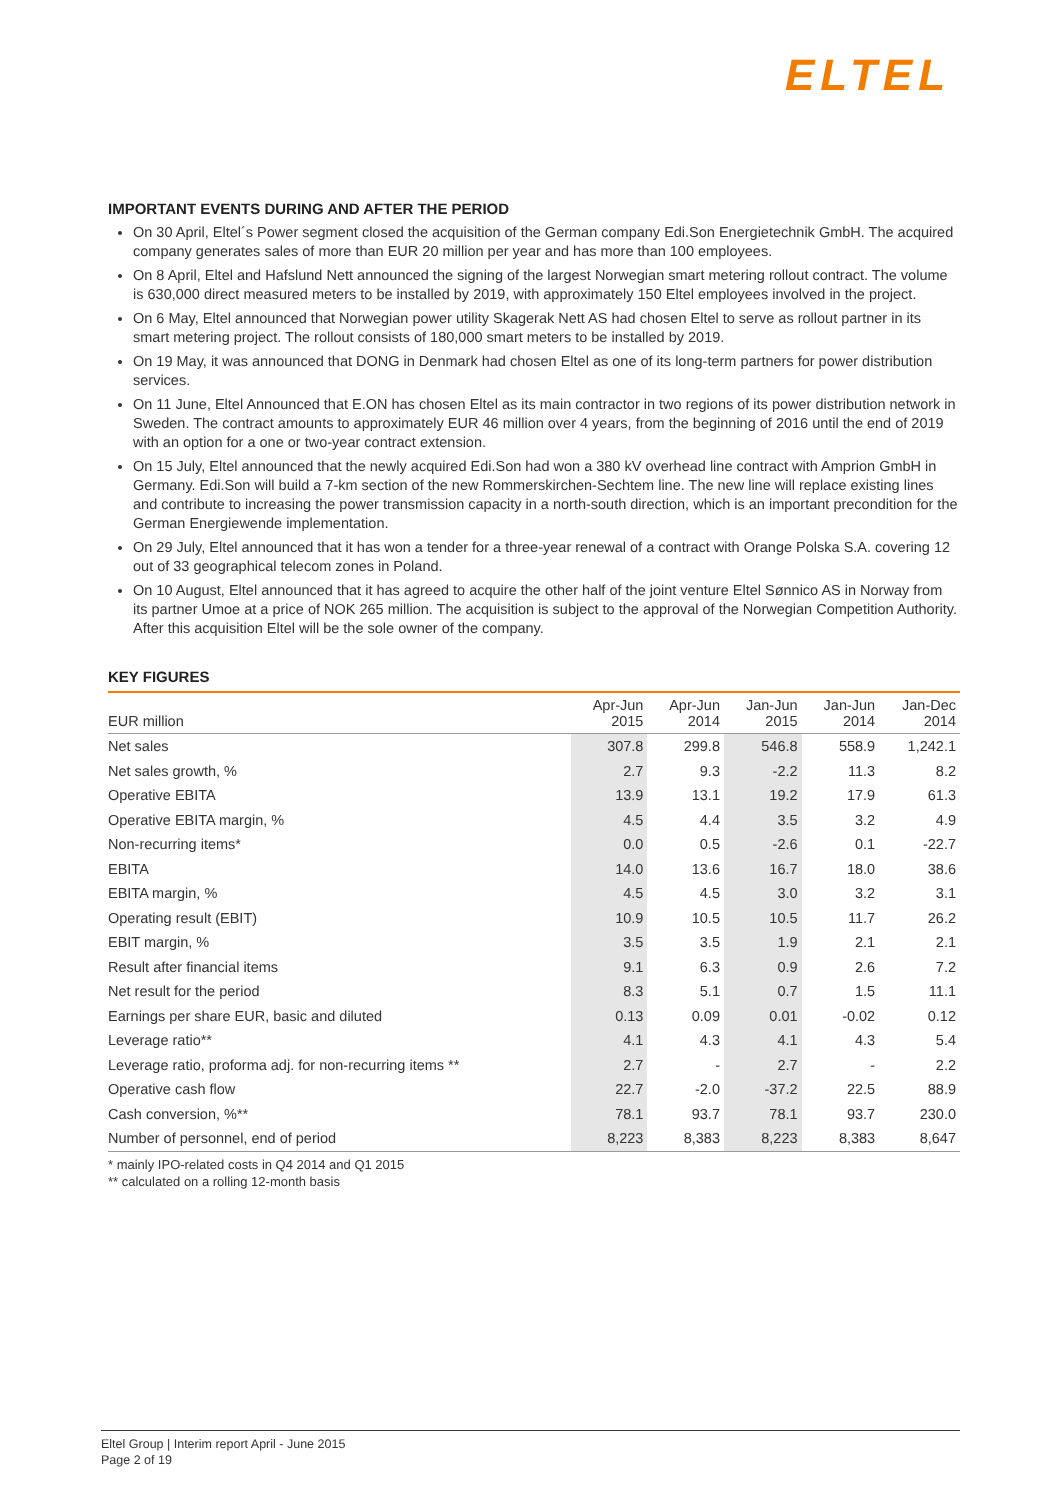ELTEL
IMPORTANT EVENTS DURING AND AFTER THE PERIOD
On 30 April, Eltel´s Power segment closed the acquisition of the German company Edi.Son Energietechnik GmbH. The acquired company generates sales of more than EUR 20 million per year and has more than 100 employees.
On 8 April, Eltel and Hafslund Nett announced the signing of the largest Norwegian smart metering rollout contract. The volume is 630,000 direct measured meters to be installed by 2019, with approximately 150 Eltel employees involved in the project.
On 6 May, Eltel announced that Norwegian power utility Skagerak Nett AS had chosen Eltel to serve as rollout partner in its smart metering project. The rollout consists of 180,000 smart meters to be installed by 2019.
On 19 May, it was announced that DONG in Denmark had chosen Eltel as one of its long-term partners for power distribution services.
On 11 June, Eltel Announced that E.ON has chosen Eltel as its main contractor in two regions of its power distribution network in Sweden. The contract amounts to approximately EUR 46 million over 4 years, from the beginning of 2016 until the end of 2019 with an option for a one or two-year contract extension.
On 15 July, Eltel announced that the newly acquired Edi.Son had won a 380 kV overhead line contract with Amprion GmbH in Germany. Edi.Son will build a 7-km section of the new Rommerskirchen-Sechtem line. The new line will replace existing lines and contribute to increasing the power transmission capacity in a north-south direction, which is an important precondition for the German Energiewende implementation.
On 29 July, Eltel announced that it has won a tender for a three-year renewal of a contract with Orange Polska S.A. covering 12 out of 33 geographical telecom zones in Poland.
On 10 August, Eltel announced that it has agreed to acquire the other half of the joint venture Eltel Sønnico AS in Norway from its partner Umoe at a price of NOK 265 million. The acquisition is subject to the approval of the Norwegian Competition Authority. After this acquisition Eltel will be the sole owner of the company.
KEY FIGURES
| EUR million | Apr-Jun 2015 | Apr-Jun 2014 | Jan-Jun 2015 | Jan-Jun 2014 | Jan-Dec 2014 |
| --- | --- | --- | --- | --- | --- |
| Net sales | 307.8 | 299.8 | 546.8 | 558.9 | 1,242.1 |
| Net sales growth, % | 2.7 | 9.3 | -2.2 | 11.3 | 8.2 |
| Operative EBITA | 13.9 | 13.1 | 19.2 | 17.9 | 61.3 |
| Operative EBITA margin, % | 4.5 | 4.4 | 3.5 | 3.2 | 4.9 |
| Non-recurring items* | 0.0 | 0.5 | -2.6 | 0.1 | -22.7 |
| EBITA | 14.0 | 13.6 | 16.7 | 18.0 | 38.6 |
| EBITA margin, % | 4.5 | 4.5 | 3.0 | 3.2 | 3.1 |
| Operating result (EBIT) | 10.9 | 10.5 | 10.5 | 11.7 | 26.2 |
| EBIT margin, % | 3.5 | 3.5 | 1.9 | 2.1 | 2.1 |
| Result after financial items | 9.1 | 6.3 | 0.9 | 2.6 | 7.2 |
| Net result for the period | 8.3 | 5.1 | 0.7 | 1.5 | 11.1 |
| Earnings per share EUR, basic and diluted | 0.13 | 0.09 | 0.01 | -0.02 | 0.12 |
| Leverage ratio** | 4.1 | 4.3 | 4.1 | 4.3 | 5.4 |
| Leverage ratio, proforma adj. for non-recurring items ** | 2.7 | - | 2.7 | - | 2.2 |
| Operative cash flow | 22.7 | -2.0 | -37.2 | 22.5 | 88.9 |
| Cash conversion, %** | 78.1 | 93.7 | 78.1 | 93.7 | 230.0 |
| Number of personnel, end of period | 8,223 | 8,383 | 8,223 | 8,383 | 8,647 |
* mainly IPO-related costs in Q4 2014 and Q1 2015
** calculated on a rolling 12-month basis
Eltel Group | Interim report April - June 2015
Page 2 of 19